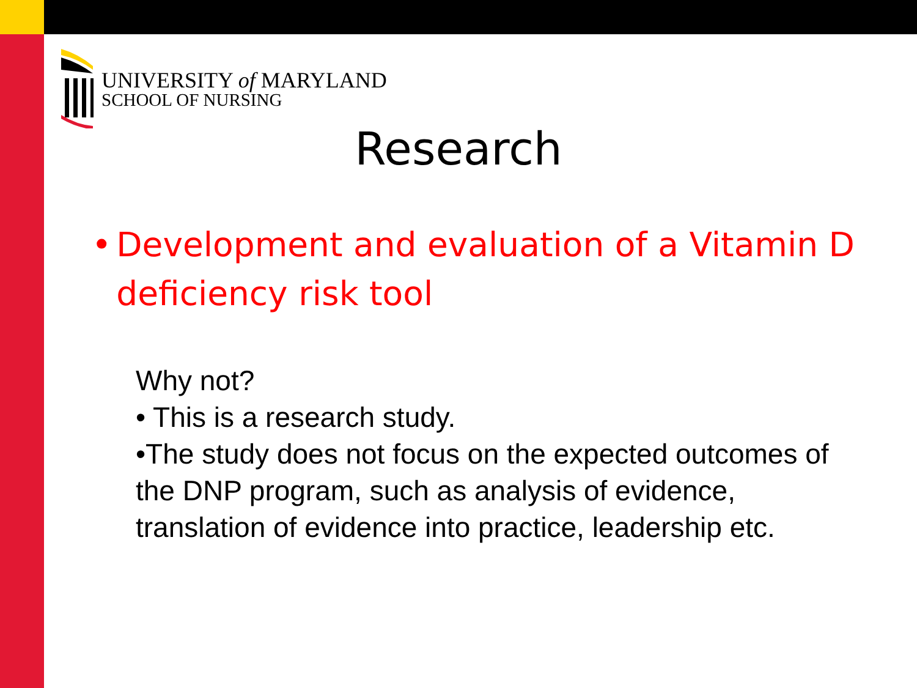UNIVERSITY of MARYLAND
SCHOOL OF NURSING
Research
• Development and evaluation of a Vitamin D deficiency risk tool
Why not?
• This is a research study.
•The study does not focus on the expected outcomes of the DNP program, such as analysis of evidence, translation of evidence into practice, leadership etc.